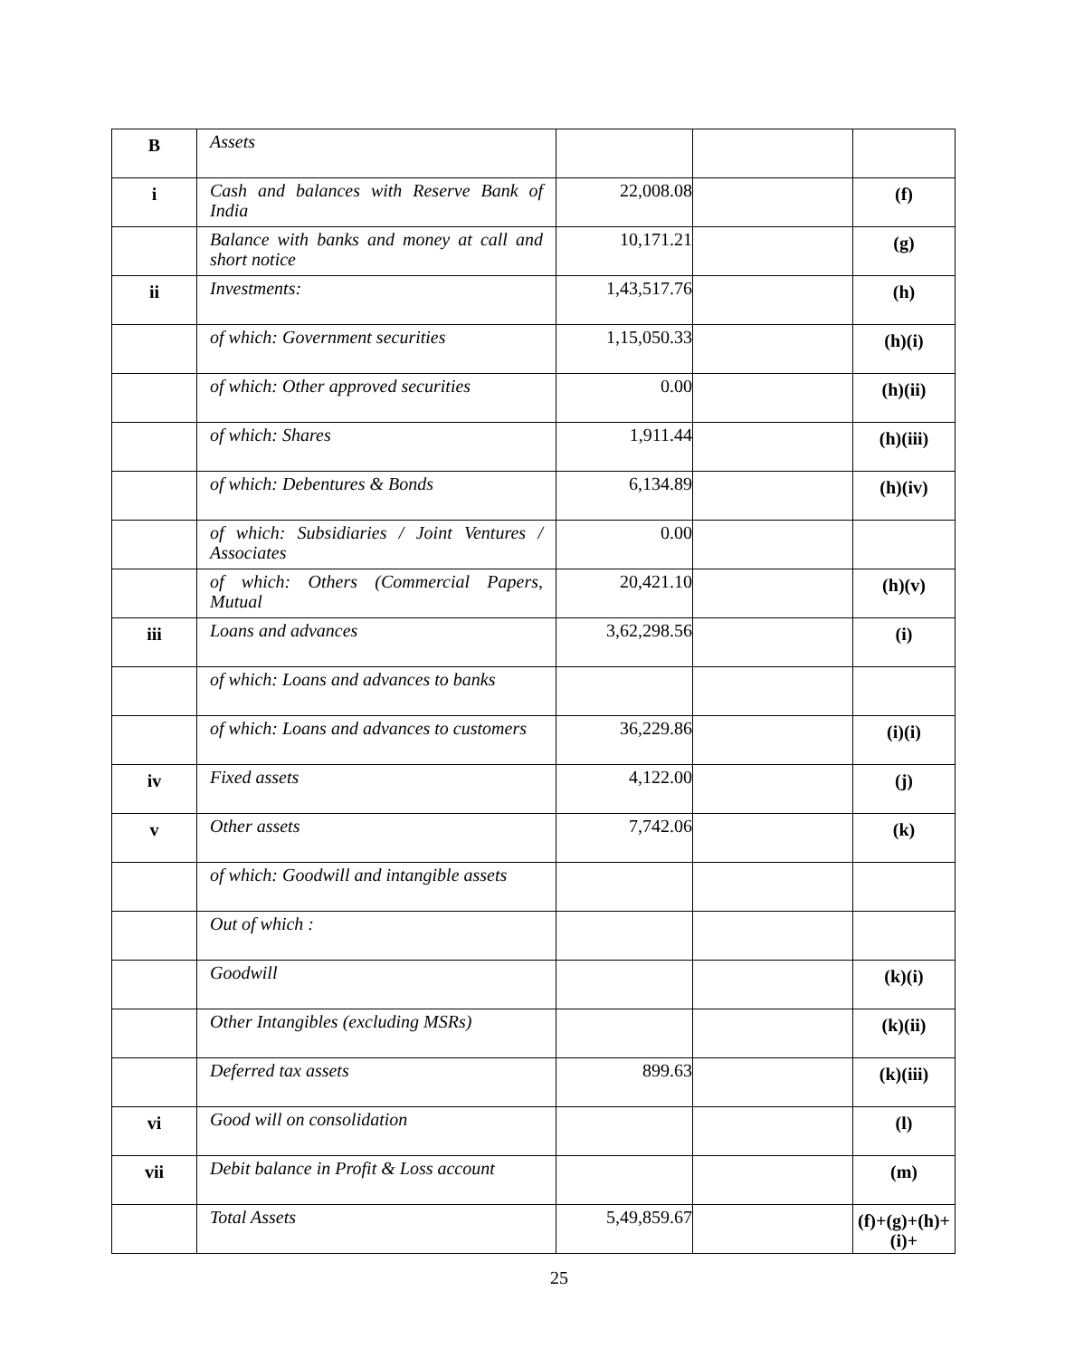| B | Assets | | | |
| i | Cash and balances with Reserve Bank of India | 22,008.08 | | (f) |
| | Balance with banks and money at call and short notice | 10,171.21 | | (g) |
| ii | Investments: | 1,43,517.76 | | (h) |
| | of which: Government securities | 1,15,050.33 | | (h)(i) |
| | of which: Other approved securities | 0.00 | | (h)(ii) |
| | of which: Shares | 1,911.44 | | (h)(iii) |
| | of which: Debentures & Bonds | 6,134.89 | | (h)(iv) |
| | of which: Subsidiaries / Joint Ventures / Associates | 0.00 | | |
| | of which: Others (Commercial Papers, Mutual | 20,421.10 | | (h)(v) |
| iii | Loans and advances | 3,62,298.56 | | (i) |
| | of which: Loans and advances to banks | | | |
| | of which: Loans and advances to customers | 36,229.86 | | (i)(i) |
| iv | Fixed assets | 4,122.00 | | (j) |
| v | Other assets | 7,742.06 | | (k) |
| | of which: Goodwill and intangible assets | | | |
| | Out of which : | | | |
| | Goodwill | | | (k)(i) |
| | Other Intangibles (excluding MSRs) | | | (k)(ii) |
| | Deferred tax assets | 899.63 | | (k)(iii) |
| vi | Good will on consolidation | | | (l) |
| vii | Debit balance in Profit & Loss account | | | (m) |
| | Total Assets | 5,49,859.67 | | (f)+(g)+(h)+ (i)+ |
25